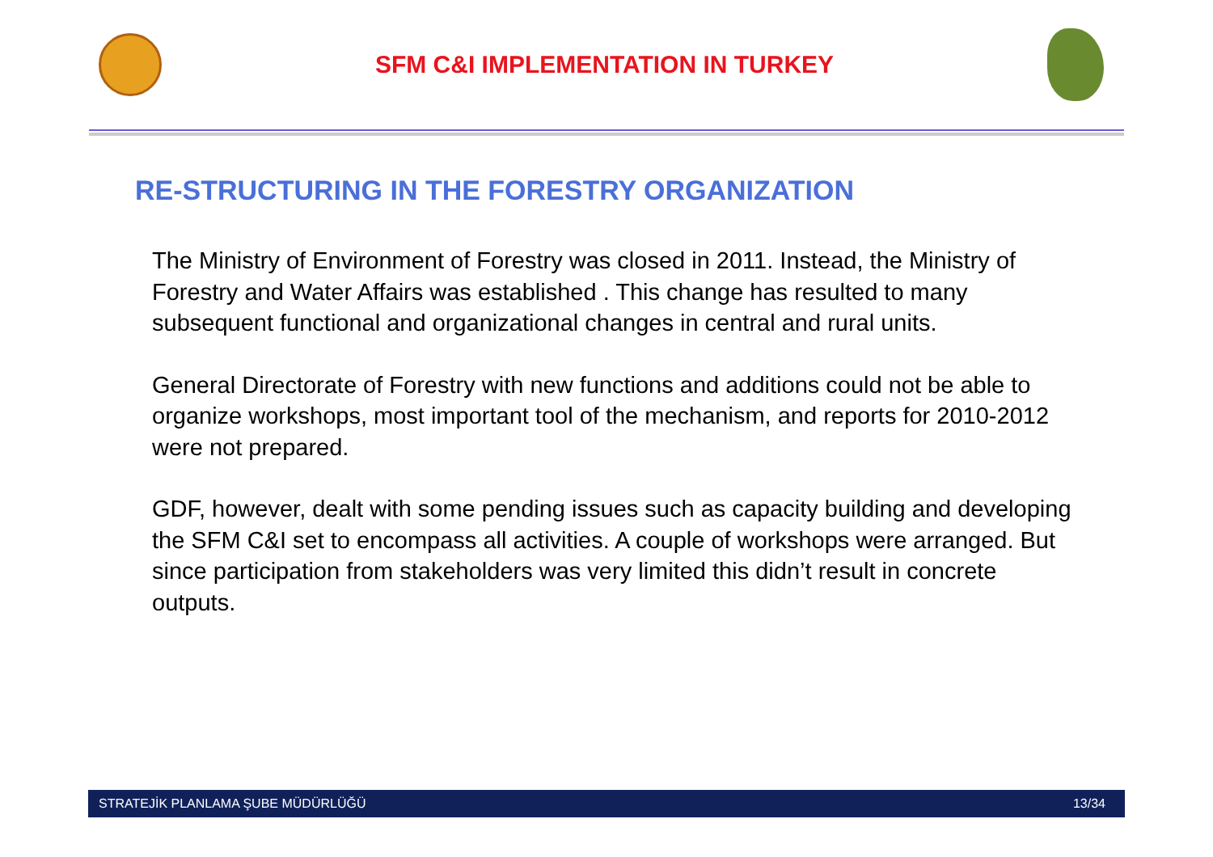SFM C&I IMPLEMENTATION IN TURKEY
RE-STRUCTURING IN THE FORESTRY ORGANIZATION
The Ministry of Environment of Forestry was closed in 2011. Instead, the Ministry of Forestry and Water Affairs was established . This change has resulted to many subsequent functional and organizational changes in central and rural units.
General Directorate of Forestry with new functions and additions could not be able to organize workshops, most important tool of the mechanism, and reports for 2010-2012 were not prepared.
GDF, however, dealt with some pending issues such as capacity building and developing the SFM C&I set to encompass all activities. A couple of workshops were arranged. But since participation from stakeholders was very limited this didn’t result in concrete outputs.
STRATEJİK PLANLAMA ŞUBE MÜDÜRLÜĞÜ 13/34